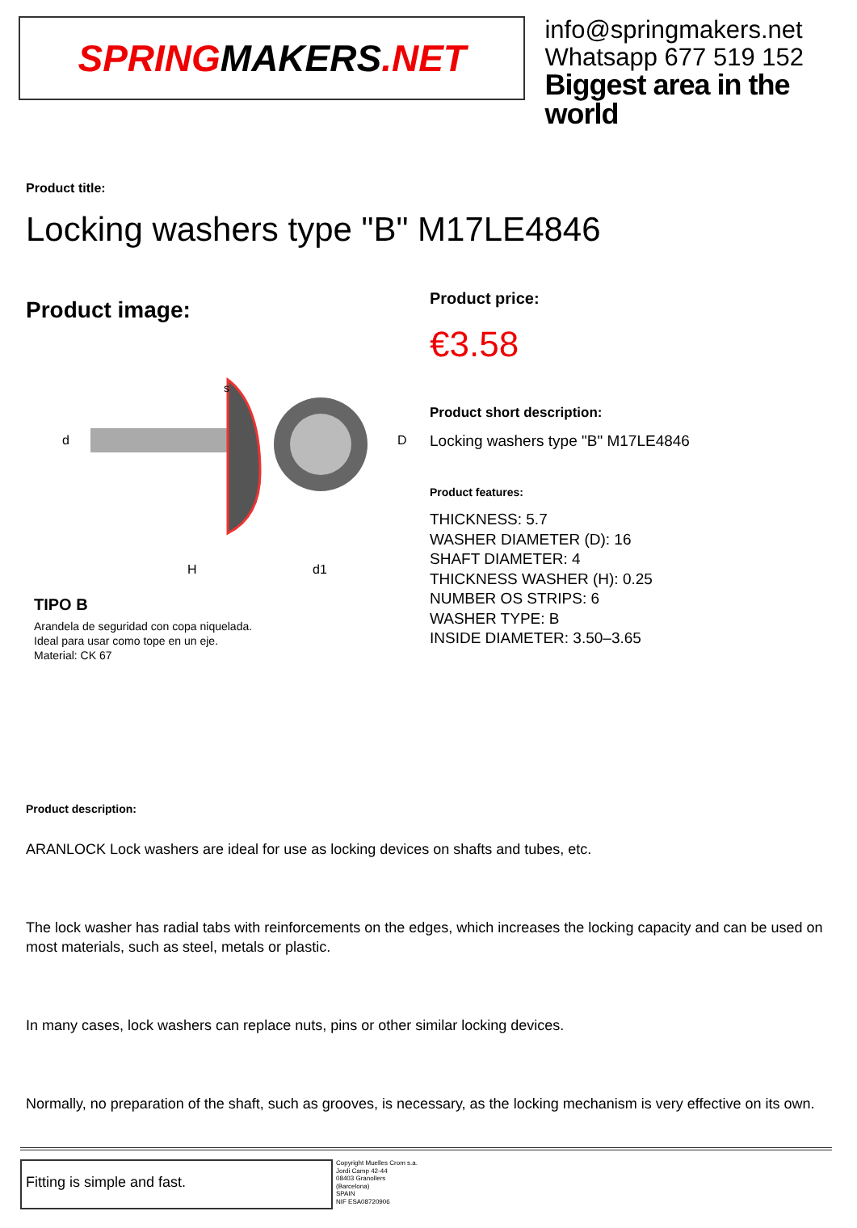SPRING MAKERS.NET
info@springmakers.net
Whatsapp 677 519 152
Biggest area in the world
Product title:
Locking washers type "B" M17LE4846
Product image:
d
H
d1
D
s
TIPO B
Arandela de seguridad con copa niquelada.
Ideal para usar como tope en un eje.
Material: CK 67
Product price:
€3.58
Product short description:
Locking washers type "B" M17LE4846
Product features:
THICKNESS: 5.7
WASHER DIAMETER (D): 16
SHAFT DIAMETER: 4
THICKNESS WASHER (H): 0.25
NUMBER OS STRIPS: 6
WASHER TYPE: B
INSIDE DIAMETER: 3.50–3.65
Product description:
ARANLOCK Lock washers are ideal for use as locking devices on shafts and tubes, etc.
The lock washer has radial tabs with reinforcements on the edges, which increases the locking capacity and can be used on most materials, such as steel, metals or plastic.
In many cases, lock washers can replace nuts, pins or other similar locking devices.
Normally, no preparation of the shaft, such as grooves, is necessary, as the locking mechanism is very effective on its own.
Fitting is simple and fast.
Copyright Muelles Crom s.a.
Jordi Camp 42-44
08403 Granollers
(Barcelona)
SPAIN
NIF ESA08720906